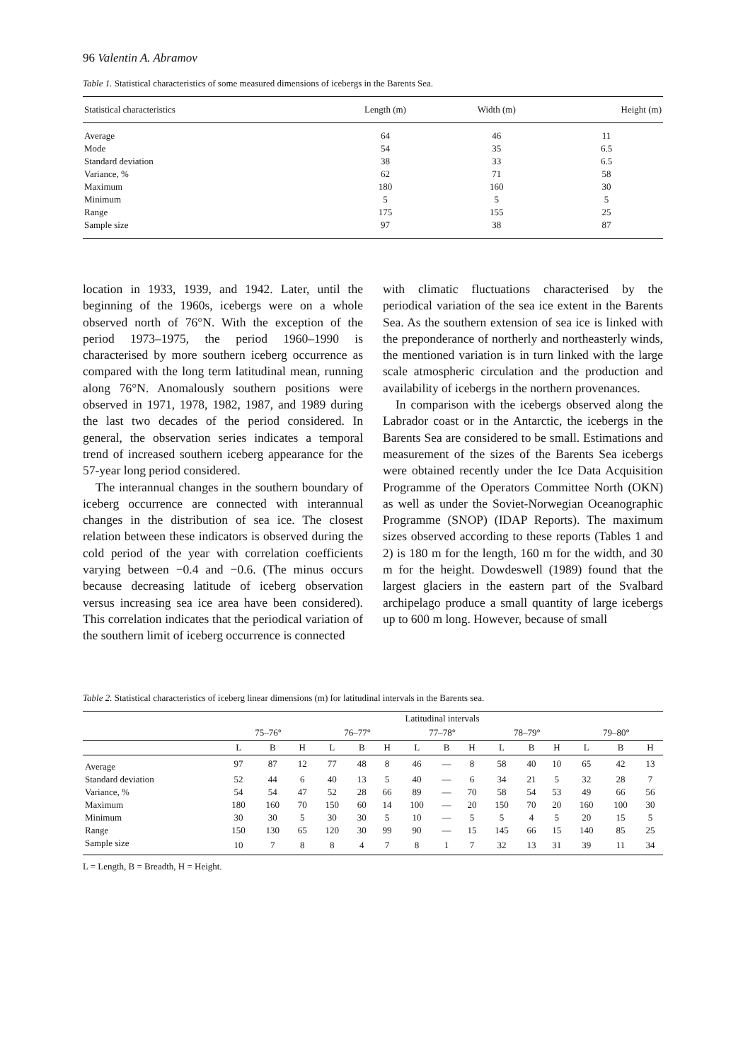96 Valentin A. Abramov
Table 1. Statistical characteristics of some measured dimensions of icebergs in the Barents Sea.
| Statistical characteristics | Length (m) | Width (m) | Height (m) |
| --- | --- | --- | --- |
| Average | 64 | 46 | 11 |
| Mode | 54 | 35 | 6.5 |
| Standard deviation | 38 | 33 | 6.5 |
| Variance, % | 62 | 71 | 58 |
| Maximum | 180 | 160 | 30 |
| Minimum | 5 | 5 | 5 |
| Range | 175 | 155 | 25 |
| Sample size | 97 | 38 | 87 |
location in 1933, 1939, and 1942. Later, until the beginning of the 1960s, icebergs were on a whole observed north of 76°N. With the exception of the period 1973–1975, the period 1960–1990 is characterised by more southern iceberg occurrence as compared with the long term latitudinal mean, running along 76°N. Anomalously southern positions were observed in 1971, 1978, 1982, 1987, and 1989 during the last two decades of the period considered. In general, the observation series indicates a temporal trend of increased southern iceberg appearance for the 57-year long period considered.
The interannual changes in the southern boundary of iceberg occurrence are connected with interannual changes in the distribution of sea ice. The closest relation between these indicators is observed during the cold period of the year with correlation coefficients varying between −0.4 and −0.6. (The minus occurs because decreasing latitude of iceberg observation versus increasing sea ice area have been considered). This correlation indicates that the periodical variation of the southern limit of iceberg occurrence is connected
with climatic fluctuations characterised by the periodical variation of the sea ice extent in the Barents Sea. As the southern extension of sea ice is linked with the preponderance of northerly and northeasterly winds, the mentioned variation is in turn linked with the large scale atmospheric circulation and the production and availability of icebergs in the northern provenances.
In comparison with the icebergs observed along the Labrador coast or in the Antarctic, the icebergs in the Barents Sea are considered to be small. Estimations and measurement of the sizes of the Barents Sea icebergs were obtained recently under the Ice Data Acquisition Programme of the Operators Committee North (OKN) as well as under the Soviet-Norwegian Oceanographic Programme (SNOP) (IDAP Reports). The maximum sizes observed according to these reports (Tables 1 and 2) is 180 m for the length, 160 m for the width, and 30 m for the height. Dowdeswell (1989) found that the largest glaciers in the eastern part of the Svalbard archipelago produce a small quantity of large icebergs up to 600 m long. However, because of small
Table 2. Statistical characteristics of iceberg linear dimensions (m) for latitudinal intervals in the Barents sea.
| | Latitudinal intervals | | | | | | | | | | | | | | |
| --- | --- | --- | --- | --- | --- | --- | --- | --- | --- | --- | --- | --- | --- | --- | --- |
| | 75–76° | | | 76–77° | | | 77–78° | | | 78–79° | | | 79–80° | | |
| | L | B | H | L | B | H | L | B | H | L | B | H | L | B | H |
| Average | 97 | 87 | 12 | 77 | 48 | 8 | 46 | — | 8 | 58 | 40 | 10 | 65 | 42 | 13 |
| Standard deviation | 52 | 44 | 6 | 40 | 13 | 5 | 40 | — | 6 | 34 | 21 | 5 | 32 | 28 | 7 |
| Variance, % | 54 | 54 | 47 | 52 | 28 | 66 | 89 | — | 70 | 58 | 54 | 53 | 49 | 66 | 56 |
| Maximum | 180 | 160 | 70 | 150 | 60 | 14 | 100 | — | 20 | 150 | 70 | 20 | 160 | 100 | 30 |
| Minimum | 30 | 30 | 5 | 30 | 30 | 5 | 10 | — | 5 | 5 | 4 | 5 | 20 | 15 | 5 |
| Range | 150 | 130 | 65 | 120 | 30 | 99 | 90 | — | 15 | 145 | 66 | 15 | 140 | 85 | 25 |
| Sample size | 10 | 7 | 8 | 8 | 4 | 7 | 8 | 1 | 7 | 32 | 13 | 31 | 39 | 11 | 34 |
L = Length, B = Breadth, H = Height.